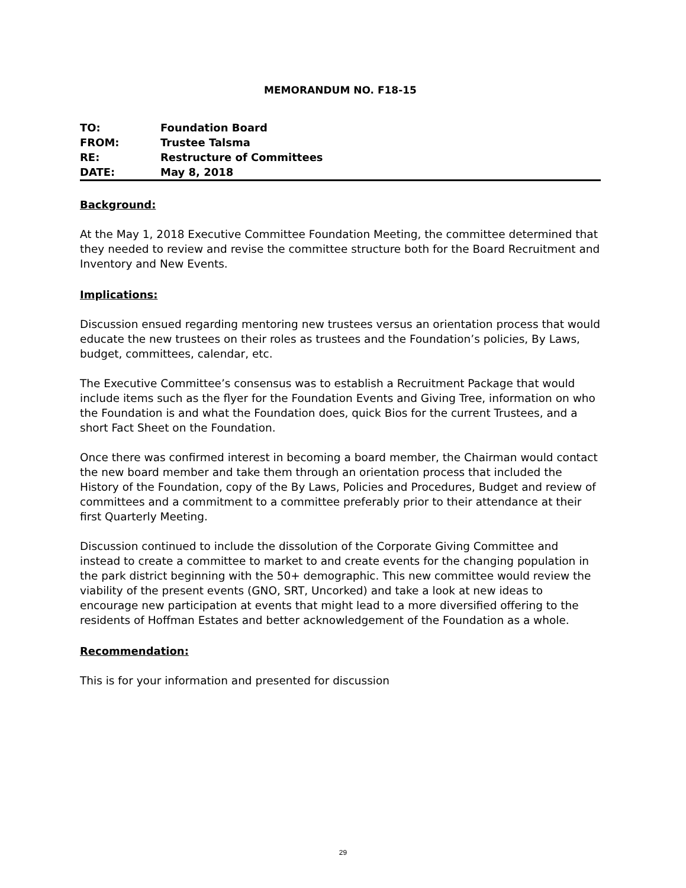MEMORANDUM NO. F18-15
| TO: | Foundation Board |
| FROM: | Trustee Talsma |
| RE: | Restructure of Committees |
| DATE: | May 8, 2018 |
Background:
At the May 1, 2018 Executive Committee Foundation Meeting, the committee determined that they needed to review and revise the committee structure both for the Board Recruitment and Inventory and New Events.
Implications:
Discussion ensued regarding mentoring new trustees versus an orientation process that would educate the new trustees on their roles as trustees and the Foundation’s policies, By Laws, budget, committees, calendar, etc.
The Executive Committee’s consensus was to establish a Recruitment Package that would include items such as the flyer for the Foundation Events and Giving Tree, information on who the Foundation is and what the Foundation does, quick Bios for the current Trustees, and a short Fact Sheet on the Foundation.
Once there was confirmed interest in becoming a board member, the Chairman would contact the new board member and take them through an orientation process that included the History of the Foundation, copy of the By Laws, Policies and Procedures, Budget and review of committees and a commitment to a committee preferably prior to their attendance at their first Quarterly Meeting.
Discussion continued to include the dissolution of the Corporate Giving Committee and instead to create a committee to market to and create events for the changing population in the park district beginning with the 50+ demographic. This new committee would review the viability of the present events (GNO, SRT, Uncorked) and take a look at new ideas to encourage new participation at events that might lead to a more diversified offering to the residents of Hoffman Estates and better acknowledgement of the Foundation as a whole.
Recommendation:
This is for your information and presented for discussion
29